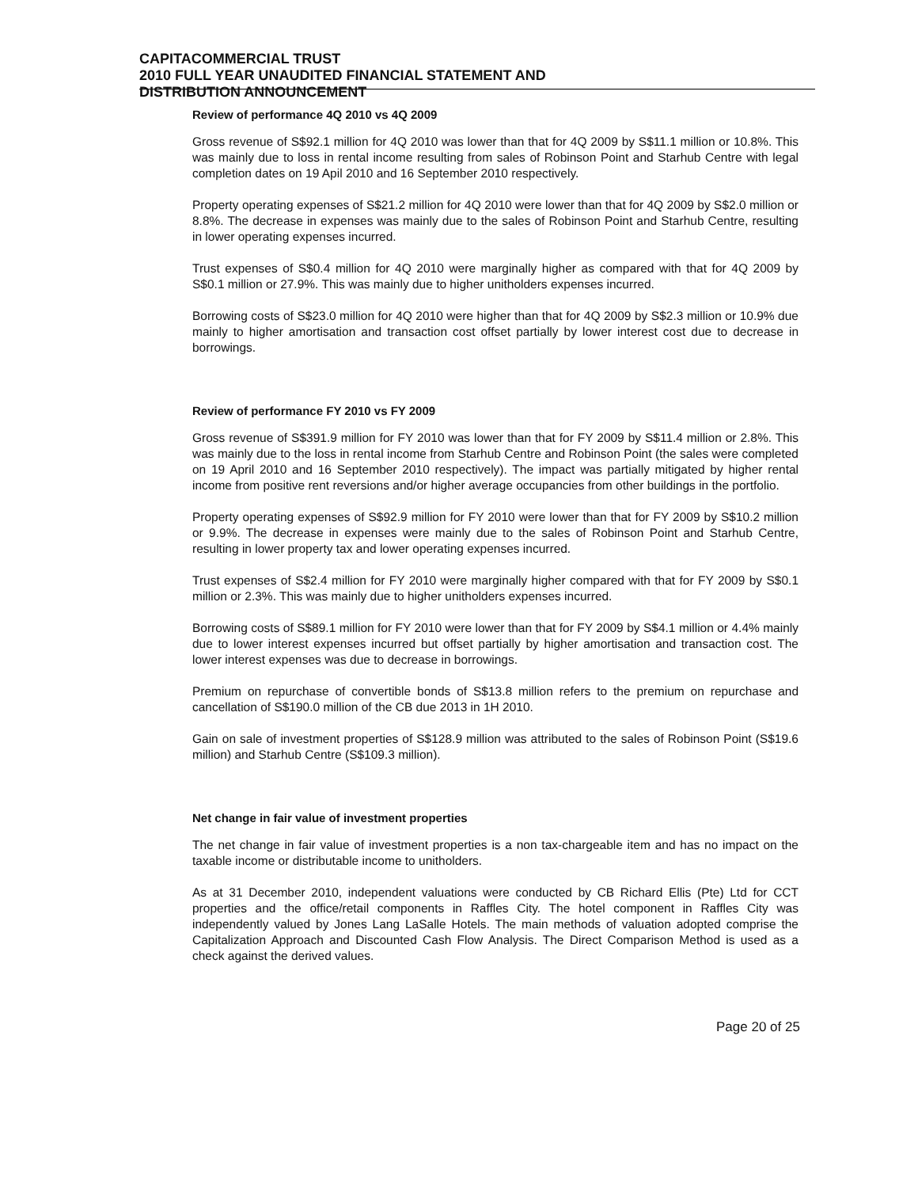CAPITACOMMERCIAL TRUST
2010 FULL YEAR UNAUDITED FINANCIAL STATEMENT AND
DISTRIBUTION ANNOUNCEMENT
Review of performance 4Q 2010 vs 4Q 2009
Gross revenue of S$92.1 million for 4Q 2010 was lower than that for 4Q 2009 by S$11.1 million or 10.8%. This was mainly due to loss in rental income resulting from sales of Robinson Point and Starhub Centre with legal completion dates on 19 Apil 2010 and 16 September 2010 respectively.
Property operating expenses of S$21.2 million for 4Q 2010 were lower than that for 4Q 2009 by S$2.0 million or 8.8%. The decrease in expenses was mainly due to the sales of Robinson Point and Starhub Centre, resulting in lower operating expenses incurred.
Trust expenses of S$0.4 million for 4Q 2010 were marginally higher as compared with that for 4Q 2009 by S$0.1 million or 27.9%. This was mainly due to higher unitholders expenses incurred.
Borrowing costs of S$23.0 million for 4Q 2010 were higher than that for 4Q 2009 by S$2.3 million or 10.9% due mainly to higher amortisation and transaction cost offset partially by lower interest cost due to decrease in borrowings.
Review of performance FY 2010 vs FY 2009
Gross revenue of S$391.9 million for FY 2010 was lower than that for FY 2009 by S$11.4 million or 2.8%. This was mainly due to the loss in rental income from Starhub Centre and Robinson Point (the sales were completed on 19 April 2010 and 16 September 2010 respectively). The impact was partially mitigated by higher rental income from positive rent reversions and/or higher average occupancies from other buildings in the portfolio.
Property operating expenses of S$92.9 million for FY 2010 were lower than that for FY 2009 by S$10.2 million or 9.9%. The decrease in expenses were mainly due to the sales of Robinson Point and Starhub Centre, resulting in lower property tax and lower operating expenses incurred.
Trust expenses of S$2.4 million for FY 2010 were marginally higher compared with that for FY 2009 by S$0.1 million or 2.3%. This was mainly due to higher unitholders expenses incurred.
Borrowing costs of S$89.1 million for FY 2010 were lower than that for FY 2009 by S$4.1 million or 4.4% mainly due to lower interest expenses incurred but offset partially by higher amortisation and transaction cost. The lower interest expenses was due to decrease in borrowings.
Premium on repurchase of convertible bonds of S$13.8 million refers to the premium on repurchase and cancellation of S$190.0 million of the CB due 2013 in 1H 2010.
Gain on sale of investment properties of S$128.9 million was attributed to the sales of Robinson Point (S$19.6 million) and Starhub Centre (S$109.3 million).
Net change in fair value of investment properties
The net change in fair value of investment properties is a non tax-chargeable item and has no impact on the taxable income or distributable income to unitholders.
As at 31 December 2010, independent valuations were conducted by CB Richard Ellis (Pte) Ltd for CCT properties and the office/retail components in Raffles City. The hotel component in Raffles City was independently valued by Jones Lang LaSalle Hotels. The main methods of valuation adopted comprise the Capitalization Approach and Discounted Cash Flow Analysis. The Direct Comparison Method is used as a check against the derived values.
Page 20 of 25